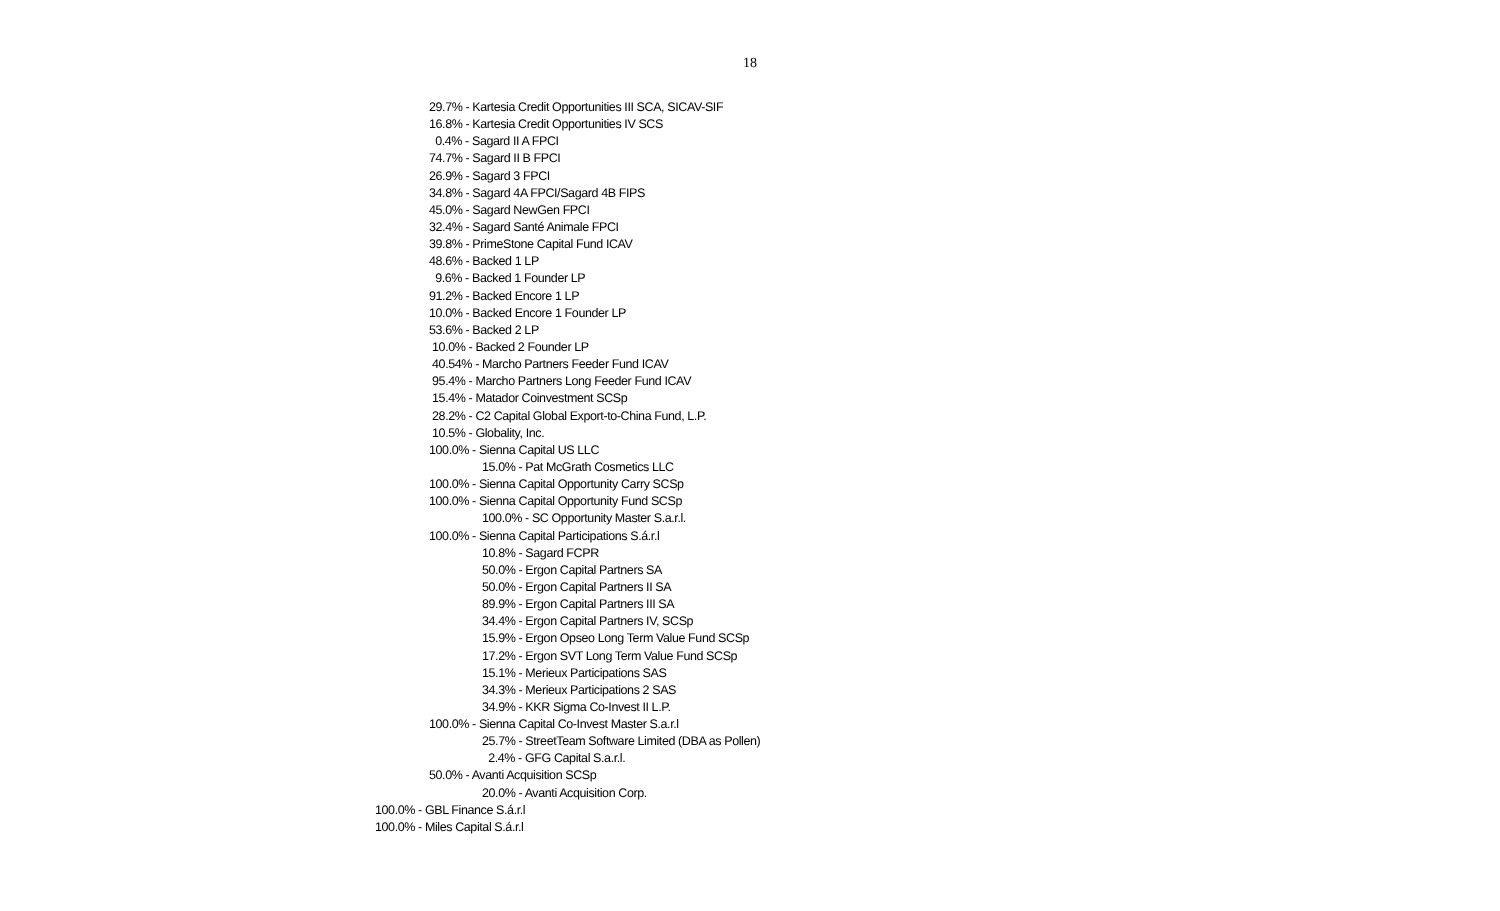18
29.7% - Kartesia Credit Opportunities III SCA, SICAV-SIF
16.8% - Kartesia Credit Opportunities IV SCS
0.4% - Sagard II A FPCI
74.7% - Sagard II B FPCI
26.9% - Sagard 3 FPCI
34.8% - Sagard 4A FPCI/Sagard 4B FIPS
45.0% - Sagard NewGen FPCI
32.4% - Sagard Santé Animale FPCI
39.8% - PrimeStone Capital Fund ICAV
48.6% - Backed 1 LP
9.6% - Backed 1 Founder LP
91.2% - Backed Encore 1 LP
10.0% - Backed Encore 1 Founder LP
53.6% - Backed 2 LP
10.0% - Backed 2 Founder LP
40.54% - Marcho Partners Feeder Fund ICAV
95.4% - Marcho Partners Long Feeder Fund ICAV
15.4% - Matador Coinvestment SCSp
28.2% - C2 Capital Global Export-to-China Fund, L.P.
10.5% - Globality, Inc.
100.0% - Sienna Capital US LLC
15.0% - Pat McGrath Cosmetics LLC
100.0% - Sienna Capital Opportunity Carry SCSp
100.0% - Sienna Capital Opportunity Fund SCSp
100.0% - SC Opportunity Master S.a.r.l.
100.0% - Sienna Capital Participations S.á.r.l
10.8% - Sagard FCPR
50.0% - Ergon Capital Partners SA
50.0% - Ergon Capital Partners II SA
89.9% - Ergon Capital Partners III SA
34.4% - Ergon Capital Partners IV, SCSp
15.9% - Ergon Opseo Long Term Value Fund SCSp
17.2% - Ergon SVT Long Term Value Fund SCSp
15.1% - Merieux Participations SAS
34.3% - Merieux Participations 2 SAS
34.9% - KKR Sigma Co-Invest II L.P.
100.0% - Sienna Capital Co-Invest Master S.a.r.l
25.7% - StreetTeam Software Limited (DBA as Pollen)
2.4% - GFG Capital S.a.r.l.
50.0% - Avanti Acquisition SCSp
20.0% - Avanti Acquisition Corp.
100.0% - GBL Finance S.á.r.l
100.0% - Miles Capital S.á.r.l